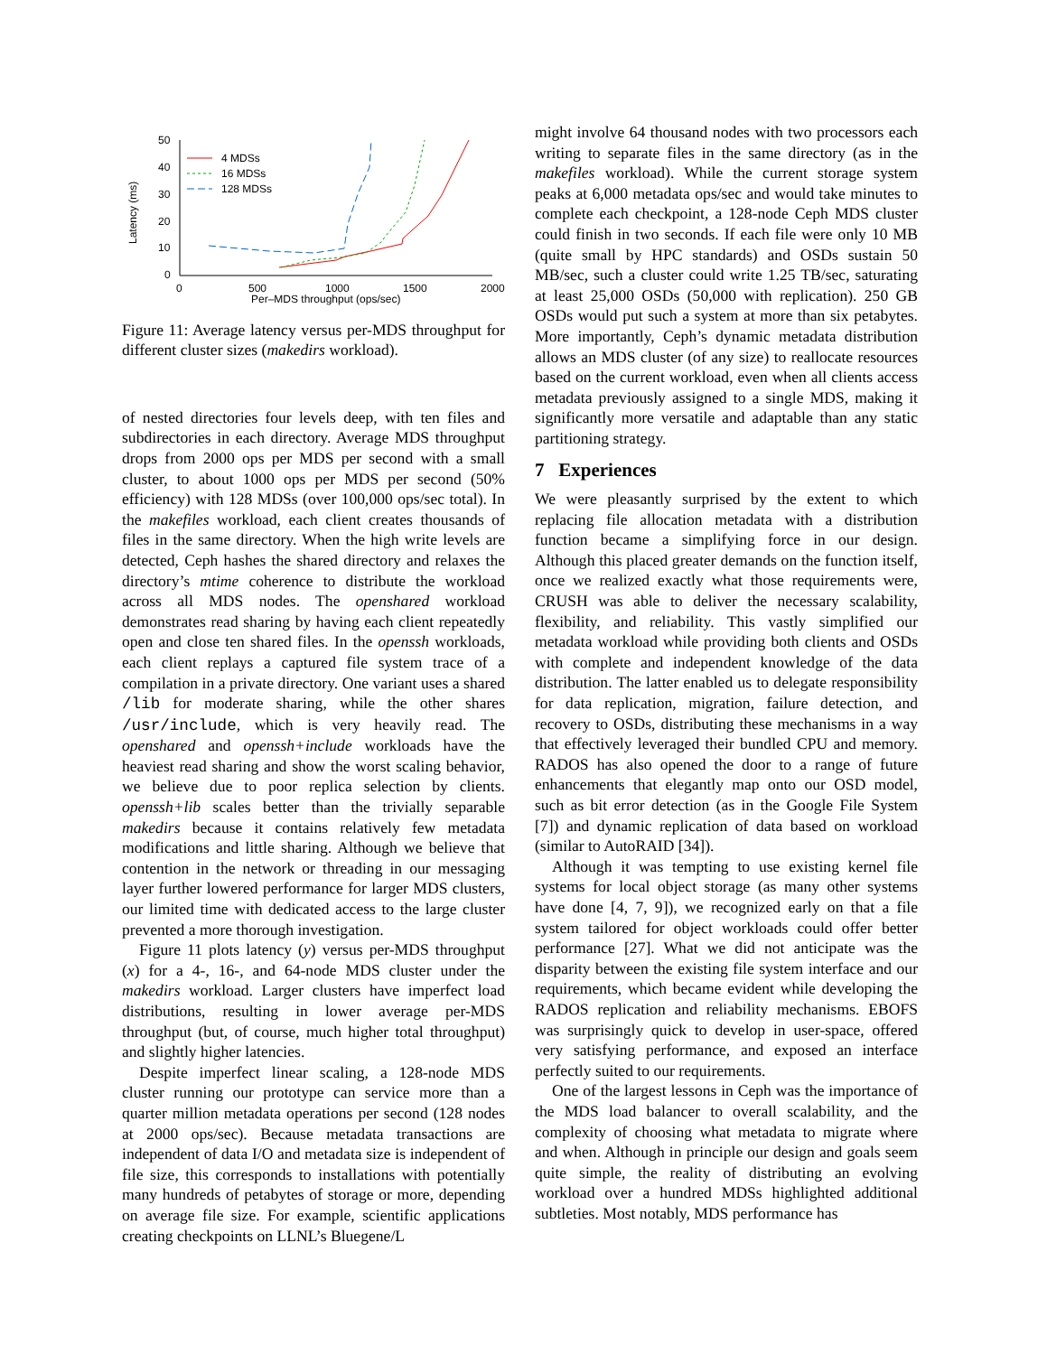50
40
30
20
10
0
0
500
1000
1500
2000
Per–MDS throughput (ops/sec)
Latency (ms)
4 MDSs
16 MDSs
128 MDSs
Figure 11: Average latency versus per-MDS throughput for different cluster sizes (makedirs workload).
of nested directories four levels deep, with ten files and subdirectories in each directory. Average MDS throughput drops from 2000 ops per MDS per second with a small cluster, to about 1000 ops per MDS per second (50% efficiency) with 128 MDSs (over 100,000 ops/sec total). In the makefiles workload, each client creates thousands of files in the same directory. When the high write levels are detected, Ceph hashes the shared directory and relaxes the directory’s mtime coherence to distribute the workload across all MDS nodes. The openshared workload demonstrates read sharing by having each client repeatedly open and close ten shared files. In the openssh workloads, each client replays a captured file system trace of a compilation in a private directory. One variant uses a shared /lib for moderate sharing, while the other shares /usr/include, which is very heavily read. The openshared and openssh+include workloads have the heaviest read sharing and show the worst scaling behavior, we believe due to poor replica selection by clients. openssh+lib scales better than the trivially separable makedirs because it contains relatively few metadata modifications and little sharing. Although we believe that contention in the network or threading in our messaging layer further lowered performance for larger MDS clusters, our limited time with dedicated access to the large cluster prevented a more thorough investigation.
Figure 11 plots latency (y) versus per-MDS throughput (x) for a 4-, 16-, and 64-node MDS cluster under the makedirs workload. Larger clusters have imperfect load distributions, resulting in lower average per-MDS throughput (but, of course, much higher total throughput) and slightly higher latencies.
Despite imperfect linear scaling, a 128-node MDS cluster running our prototype can service more than a quarter million metadata operations per second (128 nodes at 2000 ops/sec). Because metadata transactions are independent of data I/O and metadata size is independent of file size, this corresponds to installations with potentially many hundreds of petabytes of storage or more, depending on average file size. For example, scientific applications creating checkpoints on LLNL’s Bluegene/L
might involve 64 thousand nodes with two processors each writing to separate files in the same directory (as in the makefiles workload). While the current storage system peaks at 6,000 metadata ops/sec and would take minutes to complete each checkpoint, a 128-node Ceph MDS cluster could finish in two seconds. If each file were only 10 MB (quite small by HPC standards) and OSDs sustain 50 MB/sec, such a cluster could write 1.25 TB/sec, saturating at least 25,000 OSDs (50,000 with replication). 250 GB OSDs would put such a system at more than six petabytes. More importantly, Ceph’s dynamic metadata distribution allows an MDS cluster (of any size) to reallocate resources based on the current workload, even when all clients access metadata previously assigned to a single MDS, making it significantly more versatile and adaptable than any static partitioning strategy.
7 Experiences
We were pleasantly surprised by the extent to which replacing file allocation metadata with a distribution function became a simplifying force in our design. Although this placed greater demands on the function itself, once we realized exactly what those requirements were, CRUSH was able to deliver the necessary scalability, flexibility, and reliability. This vastly simplified our metadata workload while providing both clients and OSDs with complete and independent knowledge of the data distribution. The latter enabled us to delegate responsibility for data replication, migration, failure detection, and recovery to OSDs, distributing these mechanisms in a way that effectively leveraged their bundled CPU and memory. RADOS has also opened the door to a range of future enhancements that elegantly map onto our OSD model, such as bit error detection (as in the Google File System [7]) and dynamic replication of data based on workload (similar to AutoRAID [34]).
Although it was tempting to use existing kernel file systems for local object storage (as many other systems have done [4, 7, 9]), we recognized early on that a file system tailored for object workloads could offer better performance [27]. What we did not anticipate was the disparity between the existing file system interface and our requirements, which became evident while developing the RADOS replication and reliability mechanisms. EBOFS was surprisingly quick to develop in user-space, offered very satisfying performance, and exposed an interface perfectly suited to our requirements.
One of the largest lessons in Ceph was the importance of the MDS load balancer to overall scalability, and the complexity of choosing what metadata to migrate where and when. Although in principle our design and goals seem quite simple, the reality of distributing an evolving workload over a hundred MDSs highlighted additional subtleties. Most notably, MDS performance has